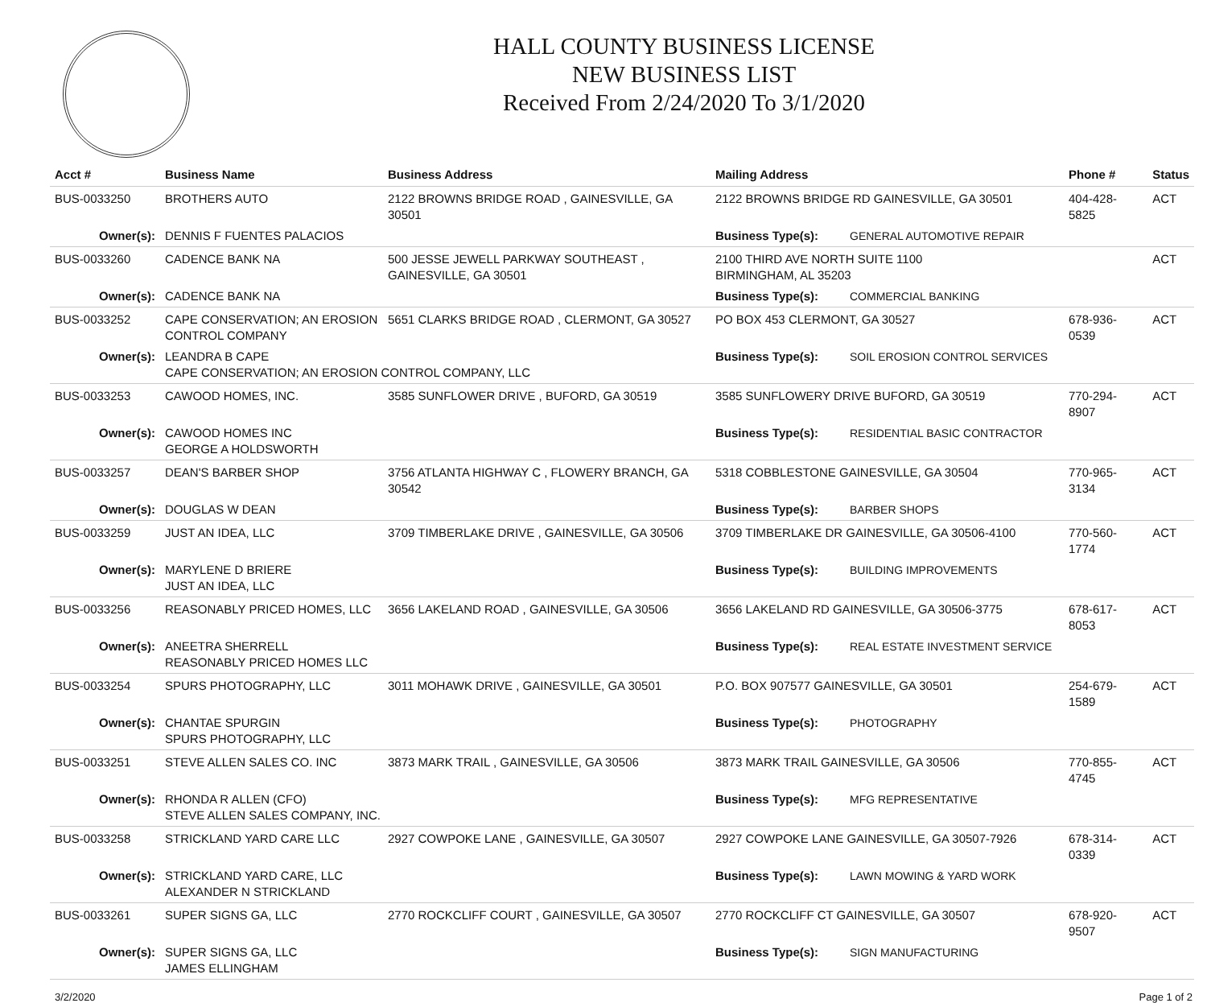HALL COUNTY BUSINESS LICENSE
NEW BUSINESS LIST
Received From 2/24/2020 To 3/1/2020
| Acct # | Business Name | Business Address | Mailing Address | | Phone # | Status |
| --- | --- | --- | --- | --- | --- | --- |
| BUS-0033250 | BROTHERS AUTO | 2122 BROWNS BRIDGE ROAD , GAINESVILLE, GA 30501 | 2122 BROWNS BRIDGE RD GAINESVILLE, GA 30501 | | 404-428-5825 | ACT |
| Owner(s): | DENNIS F FUENTES PALACIOS | | Business Type(s): | GENERAL AUTOMOTIVE REPAIR | | |
| BUS-0033260 | CADENCE BANK NA | 500 JESSE JEWELL PARKWAY SOUTHEAST , GAINESVILLE, GA 30501 | 2100 THIRD AVE NORTH SUITE 1100 BIRMINGHAM, AL 35203 | | | ACT |
| Owner(s): | CADENCE BANK NA | | Business Type(s): | COMMERCIAL BANKING | | |
| BUS-0033252 | CAPE CONSERVATION; AN EROSION CONTROL COMPANY | 5651 CLARKS BRIDGE ROAD , CLERMONT, GA 30527 | PO BOX 453 CLERMONT, GA 30527 | | 678-936-0539 | ACT |
| Owner(s): | LEANDRA B CAPE CAPE CONSERVATION; AN EROSION CONTROL COMPANY, LLC | | Business Type(s): | SOIL EROSION CONTROL SERVICES | | |
| BUS-0033253 | CAWOOD HOMES, INC. | 3585 SUNFLOWER DRIVE , BUFORD, GA 30519 | 3585 SUNFLOWERY DRIVE BUFORD, GA 30519 | | 770-294-8907 | ACT |
| Owner(s): | CAWOOD HOMES INC GEORGE A HOLDSWORTH | | Business Type(s): | RESIDENTIAL BASIC CONTRACTOR | | |
| BUS-0033257 | DEAN'S BARBER SHOP | 3756 ATLANTA HIGHWAY C , FLOWERY BRANCH, GA 30542 | 5318 COBBLESTONE GAINESVILLE, GA 30504 | | 770-965-3134 | ACT |
| Owner(s): | DOUGLAS W DEAN | | Business Type(s): | BARBER SHOPS | | |
| BUS-0033259 | JUST AN IDEA, LLC | 3709 TIMBERLAKE DRIVE , GAINESVILLE, GA 30506 | 3709 TIMBERLAKE DR GAINESVILLE, GA 30506-4100 | | 770-560-1774 | ACT |
| Owner(s): | MARYLENE D BRIERE JUST AN IDEA, LLC | | Business Type(s): | BUILDING IMPROVEMENTS | | |
| BUS-0033256 | REASONABLY PRICED HOMES, LLC | 3656 LAKELAND ROAD , GAINESVILLE, GA 30506 | 3656 LAKELAND RD GAINESVILLE, GA 30506-3775 | | 678-617-8053 | ACT |
| Owner(s): | ANEETRA SHERRELL REASONABLY PRICED HOMES LLC | | Business Type(s): | REAL ESTATE INVESTMENT SERVICE | | |
| BUS-0033254 | SPURS PHOTOGRAPHY, LLC | 3011 MOHAWK DRIVE , GAINESVILLE, GA 30501 | P.O. BOX 907577 GAINESVILLE, GA 30501 | | 254-679-1589 | ACT |
| Owner(s): | CHANTAE SPURGIN SPURS PHOTOGRAPHY, LLC | | Business Type(s): | PHOTOGRAPHY | | |
| BUS-0033251 | STEVE ALLEN SALES CO. INC | 3873 MARK TRAIL , GAINESVILLE, GA 30506 | 3873 MARK TRAIL GAINESVILLE, GA 30506 | | 770-855-4745 | ACT |
| Owner(s): | RHONDA R ALLEN (CFO) STEVE ALLEN SALES COMPANY, INC. | | Business Type(s): | MFG REPRESENTATIVE | | |
| BUS-0033258 | STRICKLAND YARD CARE LLC | 2927 COWPOKE LANE , GAINESVILLE, GA 30507 | 2927 COWPOKE LANE GAINESVILLE, GA 30507-7926 | | 678-314-0339 | ACT |
| Owner(s): | STRICKLAND YARD CARE, LLC ALEXANDER N STRICKLAND | | Business Type(s): | LAWN MOWING & YARD WORK | | |
| BUS-0033261 | SUPER SIGNS GA, LLC | 2770 ROCKCLIFF COURT , GAINESVILLE, GA 30507 | 2770 ROCKCLIFF CT GAINESVILLE, GA 30507 | | 678-920-9507 | ACT |
| Owner(s): | SUPER SIGNS GA, LLC JAMES ELLINGHAM | | Business Type(s): | SIGN MANUFACTURING | | |
3/2/2020 Page 1 of 2